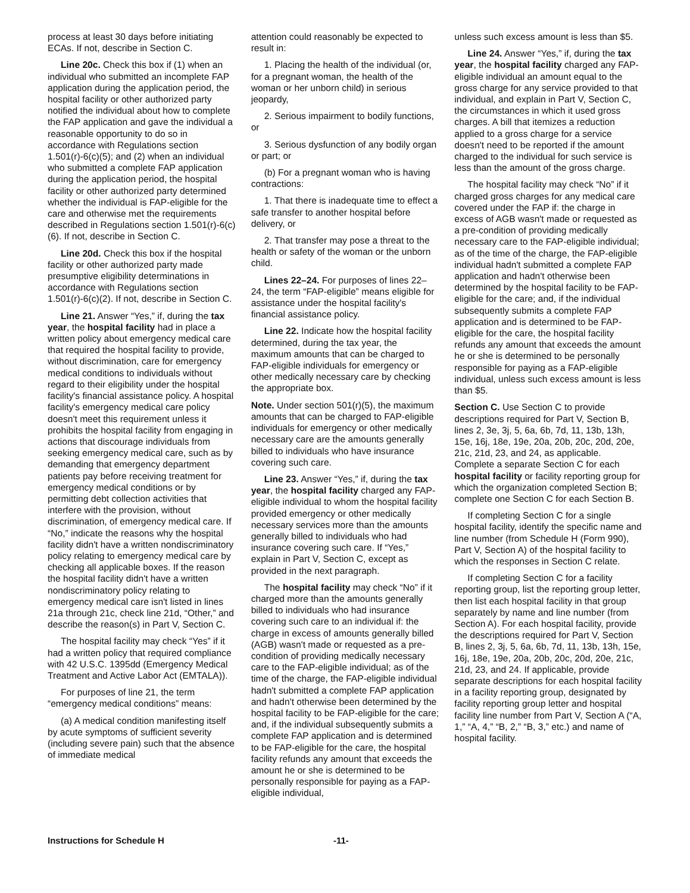process at least 30 days before initiating ECAs. If not, describe in Section C.
Line 20c. Check this box if (1) when an individual who submitted an incomplete FAP application during the application period, the hospital facility or other authorized party notified the individual about how to complete the FAP application and gave the individual a reasonable opportunity to do so in accordance with Regulations section 1.501(r)-6(c)(5); and (2) when an individual who submitted a complete FAP application during the application period, the hospital facility or other authorized party determined whether the individual is FAP-eligible for the care and otherwise met the requirements described in Regulations section 1.501(r)-6(c)(6). If not, describe in Section C.
Line 20d. Check this box if the hospital facility or other authorized party made presumptive eligibility determinations in accordance with Regulations section 1.501(r)-6(c)(2). If not, describe in Section C.
Line 21. Answer “Yes,” if, during the tax year, the hospital facility had in place a written policy about emergency medical care that required the hospital facility to provide, without discrimination, care for emergency medical conditions to individuals without regard to their eligibility under the hospital facility's financial assistance policy. A hospital facility's emergency medical care policy doesn't meet this requirement unless it prohibits the hospital facility from engaging in actions that discourage individuals from seeking emergency medical care, such as by demanding that emergency department patients pay before receiving treatment for emergency medical conditions or by permitting debt collection activities that interfere with the provision, without discrimination, of emergency medical care. If “No,” indicate the reasons why the hospital facility didn't have a written nondiscriminatory policy relating to emergency medical care by checking all applicable boxes. If the reason the hospital facility didn't have a written nondiscriminatory policy relating to emergency medical care isn't listed in lines 21a through 21c, check line 21d, “Other,” and describe the reason(s) in Part V, Section C.
The hospital facility may check “Yes” if it had a written policy that required compliance with 42 U.S.C. 1395dd (Emergency Medical Treatment and Active Labor Act (EMTALA)).
For purposes of line 21, the term “emergency medical conditions” means:
(a) A medical condition manifesting itself by acute symptoms of sufficient severity (including severe pain) such that the absence of immediate medical
attention could reasonably be expected to result in:
1. Placing the health of the individual (or, for a pregnant woman, the health of the woman or her unborn child) in serious jeopardy,
2. Serious impairment to bodily functions, or
3. Serious dysfunction of any bodily organ or part; or
(b) For a pregnant woman who is having contractions:
1. That there is inadequate time to effect a safe transfer to another hospital before delivery, or
2. That transfer may pose a threat to the health or safety of the woman or the unborn child.
Lines 22–24. For purposes of lines 22–24, the term “FAP-eligible” means eligible for assistance under the hospital facility's financial assistance policy.
Line 22. Indicate how the hospital facility determined, during the tax year, the maximum amounts that can be charged to FAP-eligible individuals for emergency or other medically necessary care by checking the appropriate box.
Note. Under section 501(r)(5), the maximum amounts that can be charged to FAP-eligible individuals for emergency or other medically necessary care are the amounts generally billed to individuals who have insurance covering such care.
Line 23. Answer “Yes,” if, during the tax year, the hospital facility charged any FAP-eligible individual to whom the hospital facility provided emergency or other medically necessary services more than the amounts generally billed to individuals who had insurance covering such care. If “Yes,” explain in Part V, Section C, except as provided in the next paragraph.
The hospital facility may check “No” if it charged more than the amounts generally billed to individuals who had insurance covering such care to an individual if: the charge in excess of amounts generally billed (AGB) wasn't made or requested as a pre-condition of providing medically necessary care to the FAP-eligible individual; as of the time of the charge, the FAP-eligible individual hadn't submitted a complete FAP application and hadn't otherwise been determined by the hospital facility to be FAP-eligible for the care; and, if the individual subsequently submits a complete FAP application and is determined to be FAP-eligible for the care, the hospital facility refunds any amount that exceeds the amount he or she is determined to be personally responsible for paying as a FAP-eligible individual,
unless such excess amount is less than $5.
Line 24. Answer “Yes,” if, during the tax year, the hospital facility charged any FAP-eligible individual an amount equal to the gross charge for any service provided to that individual, and explain in Part V, Section C, the circumstances in which it used gross charges. A bill that itemizes a reduction applied to a gross charge for a service doesn't need to be reported if the amount charged to the individual for such service is less than the amount of the gross charge.
The hospital facility may check “No” if it charged gross charges for any medical care covered under the FAP if: the charge in excess of AGB wasn't made or requested as a pre-condition of providing medically necessary care to the FAP-eligible individual; as of the time of the charge, the FAP-eligible individual hadn't submitted a complete FAP application and hadn't otherwise been determined by the hospital facility to be FAP-eligible for the care; and, if the individual subsequently submits a complete FAP application and is determined to be FAP-eligible for the care, the hospital facility refunds any amount that exceeds the amount he or she is determined to be personally responsible for paying as a FAP-eligible individual, unless such excess amount is less than $5.
Section C. Use Section C to provide descriptions required for Part V, Section B, lines 2, 3e, 3j, 5, 6a, 6b, 7d, 11, 13b, 13h, 15e, 16j, 18e, 19e, 20a, 20b, 20c, 20d, 20e, 21c, 21d, 23, and 24, as applicable. Complete a separate Section C for each hospital facility or facility reporting group for which the organization completed Section B; complete one Section C for each Section B.
If completing Section C for a single hospital facility, identify the specific name and line number (from Schedule H (Form 990), Part V, Section A) of the hospital facility to which the responses in Section C relate.
If completing Section C for a facility reporting group, list the reporting group letter, then list each hospital facility in that group separately by name and line number (from Section A). For each hospital facility, provide the descriptions required for Part V, Section B, lines 2, 3j, 5, 6a, 6b, 7d, 11, 13b, 13h, 15e, 16j, 18e, 19e, 20a, 20b, 20c, 20d, 20e, 21c, 21d, 23, and 24. If applicable, provide separate descriptions for each hospital facility in a facility reporting group, designated by facility reporting group letter and hospital facility line number from Part V, Section A (“A, 1,” “A, 4,” “B, 2,” “B, 3,” etc.) and name of hospital facility.
Instructions for Schedule H -11-